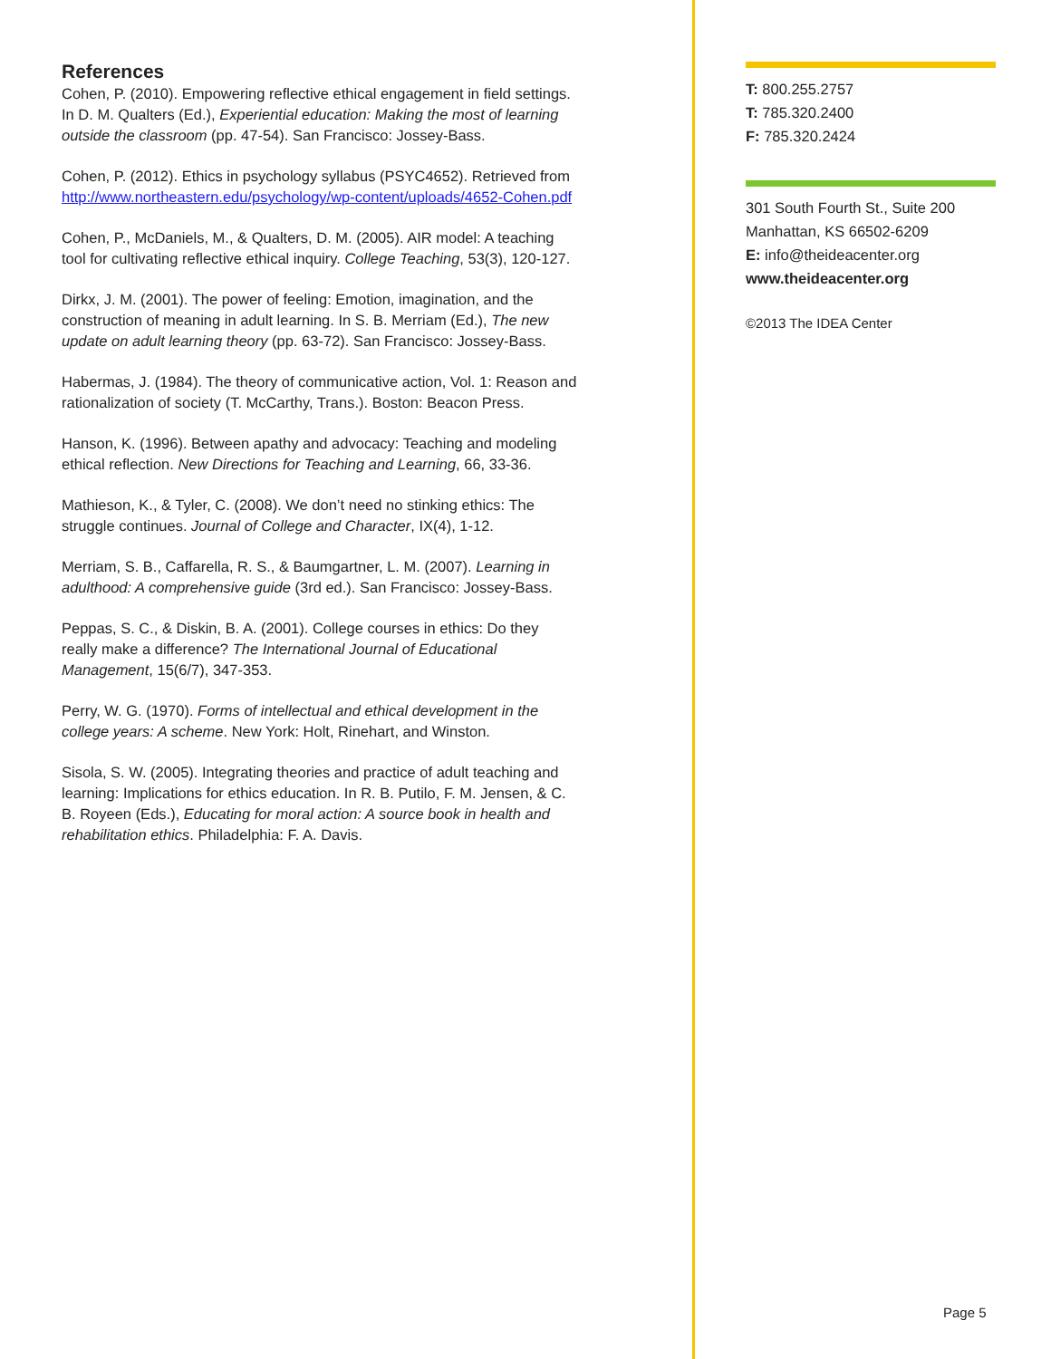References
Cohen, P. (2010). Empowering reflective ethical engagement in field settings. In D. M. Qualters (Ed.), Experiential education: Making the most of learning outside the classroom (pp. 47-54). San Francisco: Jossey-Bass.
Cohen, P. (2012). Ethics in psychology syllabus (PSYC4652). Retrieved from http://www.northeastern.edu/psychology/wp-content/uploads/4652-Cohen.pdf
Cohen, P., McDaniels, M., & Qualters, D. M. (2005). AIR model: A teaching tool for cultivating reflective ethical inquiry. College Teaching, 53(3), 120-127.
Dirkx, J. M. (2001). The power of feeling: Emotion, imagination, and the construction of meaning in adult learning. In S. B. Merriam (Ed.), The new update on adult learning theory (pp. 63-72). San Francisco: Jossey-Bass.
Habermas, J. (1984). The theory of communicative action, Vol. 1: Reason and rationalization of society (T. McCarthy, Trans.). Boston: Beacon Press.
Hanson, K. (1996). Between apathy and advocacy: Teaching and modeling ethical reflection. New Directions for Teaching and Learning, 66, 33-36.
Mathieson, K., & Tyler, C. (2008). We don’t need no stinking ethics: The struggle continues. Journal of College and Character, IX(4), 1-12.
Merriam, S. B., Caffarella, R. S., & Baumgartner, L. M. (2007). Learning in adulthood: A comprehensive guide (3rd ed.). San Francisco: Jossey-Bass.
Peppas, S. C., & Diskin, B. A. (2001). College courses in ethics: Do they really make a difference? The International Journal of Educational Management, 15(6/7), 347-353.
Perry, W. G. (1970). Forms of intellectual and ethical development in the college years: A scheme. New York: Holt, Rinehart, and Winston.
Sisola, S. W. (2005). Integrating theories and practice of adult teaching and learning: Implications for ethics education. In R. B. Putilo, F. M. Jensen, & C. B. Royeen (Eds.), Educating for moral action: A source book in health and rehabilitation ethics. Philadelphia: F. A. Davis.
T: 800.255.2757
T: 785.320.2400
F: 785.320.2424
301 South Fourth St., Suite 200
Manhattan, KS 66502-6209
E: info@theideacenter.org
www.theideacenter.org
©2013 The IDEA Center
Page 5